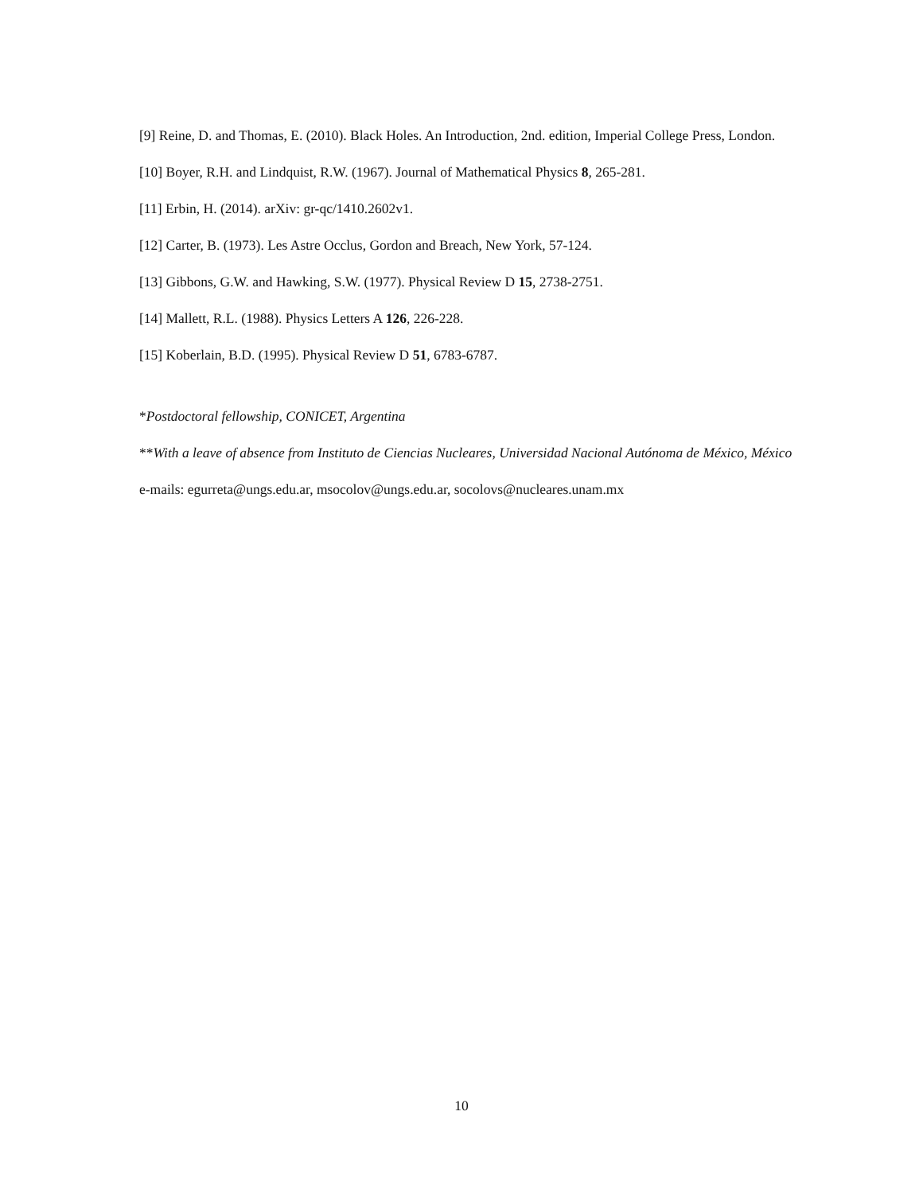[9] Reine, D. and Thomas, E. (2010). Black Holes. An Introduction, 2nd. edition, Imperial College Press, London.
[10] Boyer, R.H. and Lindquist, R.W. (1967). Journal of Mathematical Physics 8, 265-281.
[11] Erbin, H. (2014). arXiv: gr-qc/1410.2602v1.
[12] Carter, B. (1973). Les Astre Occlus, Gordon and Breach, New York, 57-124.
[13] Gibbons, G.W. and Hawking, S.W. (1977). Physical Review D 15, 2738-2751.
[14] Mallett, R.L. (1988). Physics Letters A 126, 226-228.
[15] Koberlain, B.D. (1995). Physical Review D 51, 6783-6787.
*Postdoctoral fellowship, CONICET, Argentina
**With a leave of absence from Instituto de Ciencias Nucleares, Universidad Nacional Autónoma de México, México
e-mails: egurreta@ungs.edu.ar, msocolov@ungs.edu.ar, socolovs@nucleares.unam.mx
10